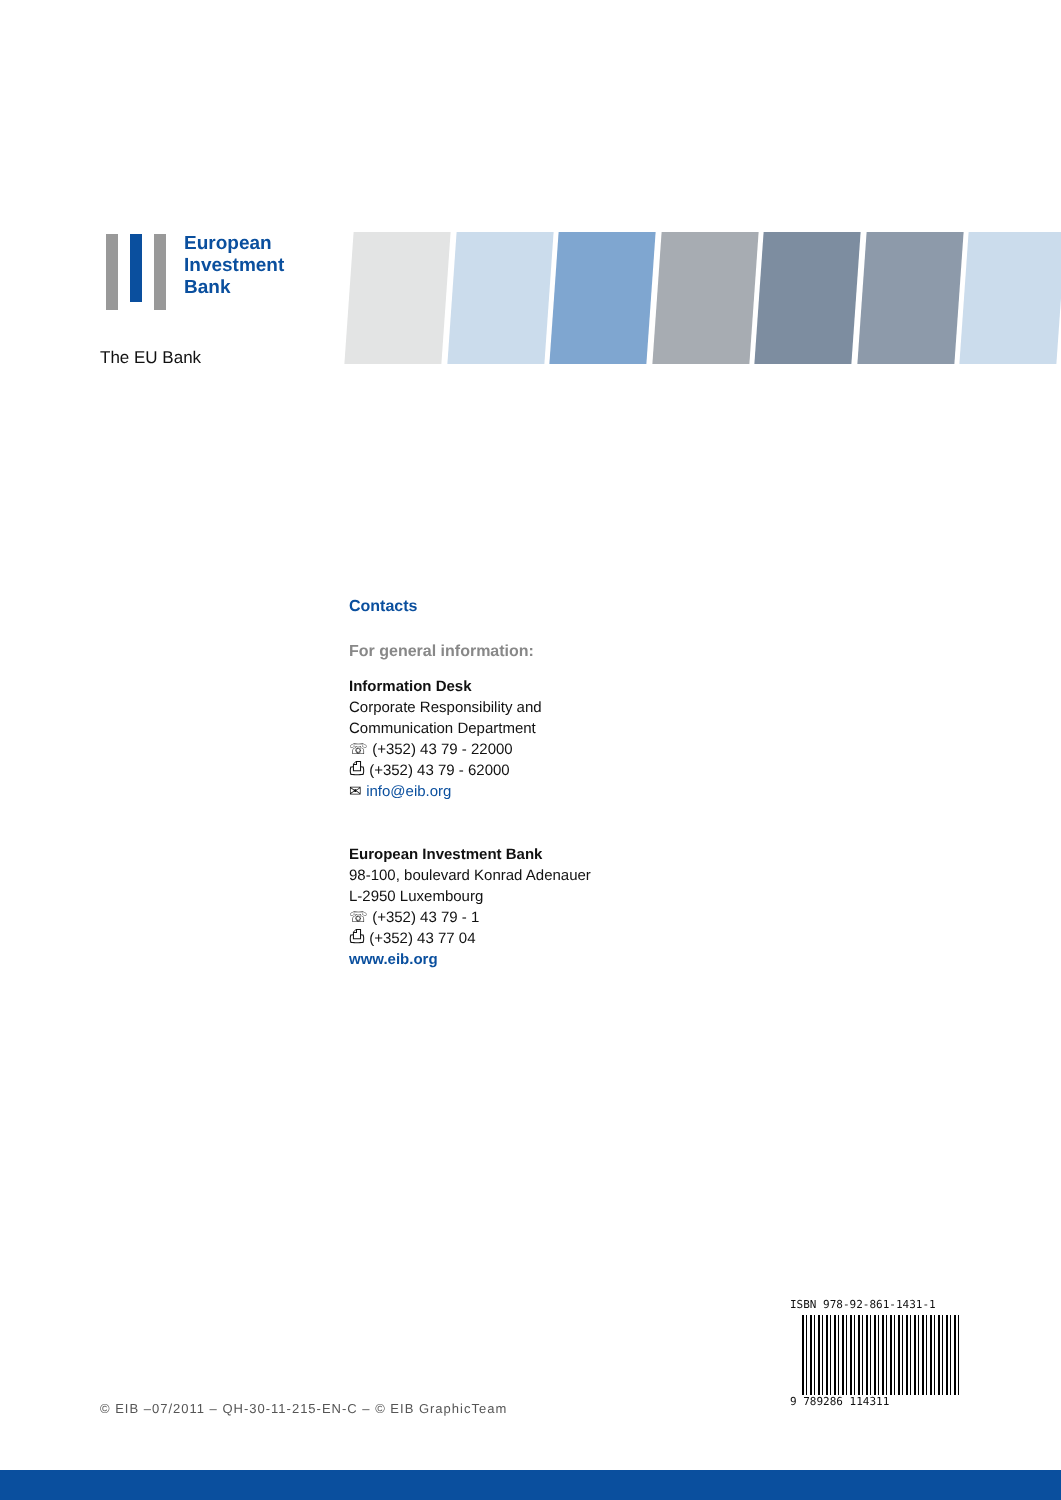European
Investment
Bank
The EU Bank
Contacts
For general information:
Information Desk
Corporate Responsibility and
Communication Department
☏ (+352) 43 79 - 22000
⎙ (+352) 43 79 - 62000
✉ info@eib.org
European Investment Bank
98-100, boulevard Konrad Adenauer
L-2950 Luxembourg
☏ (+352) 43 79 - 1
⎙ (+352) 43 77 04
www.eib.org
ISBN 978-92-861-1431-1
9 789286 114311
© EIB –07/2011 – QH-30-11-215-EN-C – © EIB GraphicTeam